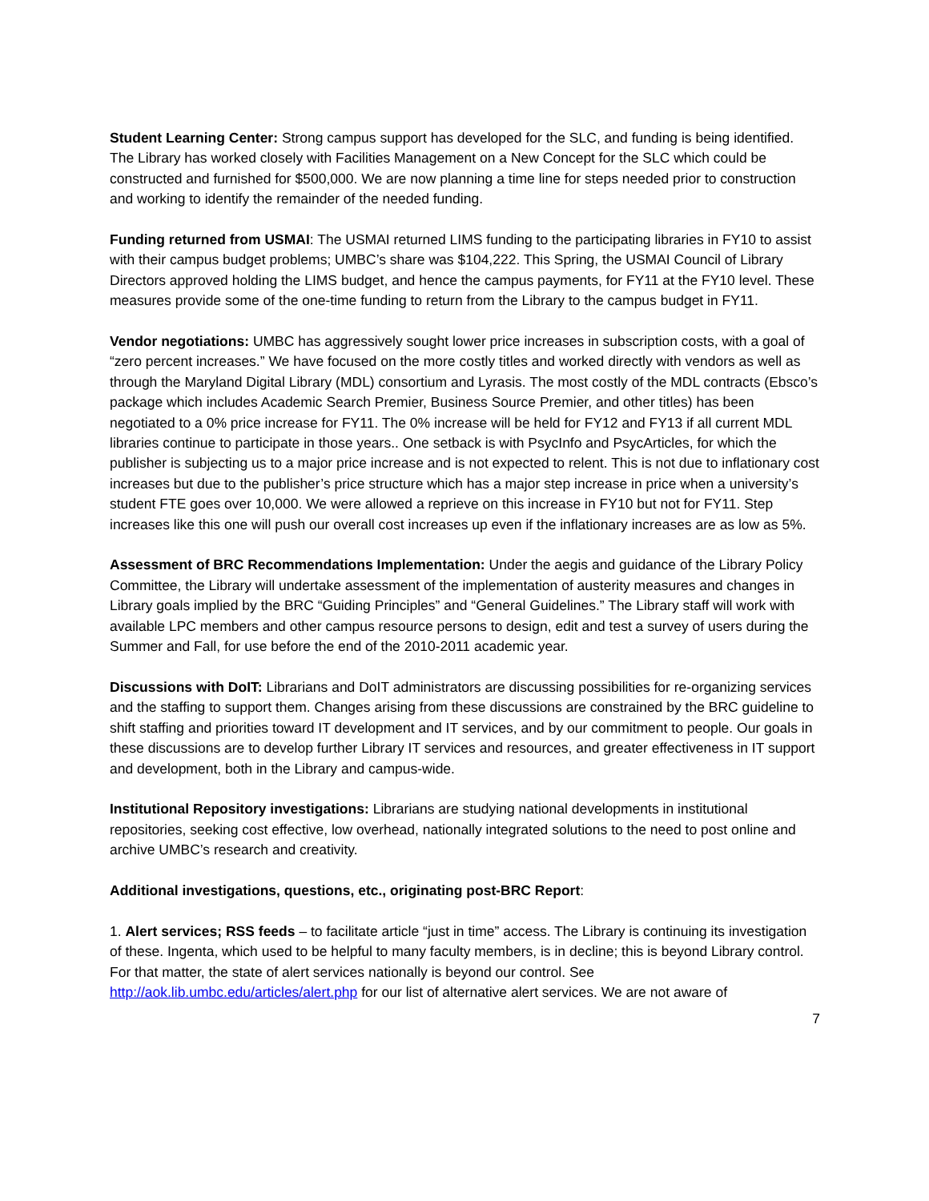Student Learning Center: Strong campus support has developed for the SLC, and funding is being identified. The Library has worked closely with Facilities Management on a New Concept for the SLC which could be constructed and furnished for $500,000. We are now planning a time line for steps needed prior to construction and working to identify the remainder of the needed funding.
Funding returned from USMAI: The USMAI returned LIMS funding to the participating libraries in FY10 to assist with their campus budget problems; UMBC’s share was $104,222. This Spring, the USMAI Council of Library Directors approved holding the LIMS budget, and hence the campus payments, for FY11 at the FY10 level. These measures provide some of the one-time funding to return from the Library to the campus budget in FY11.
Vendor negotiations: UMBC has aggressively sought lower price increases in subscription costs, with a goal of “zero percent increases.” We have focused on the more costly titles and worked directly with vendors as well as through the Maryland Digital Library (MDL) consortium and Lyrasis. The most costly of the MDL contracts (Ebsco’s package which includes Academic Search Premier, Business Source Premier, and other titles) has been negotiated to a 0% price increase for FY11. The 0% increase will be held for FY12 and FY13 if all current MDL libraries continue to participate in those years.. One setback is with PsycInfo and PsycArticles, for which the publisher is subjecting us to a major price increase and is not expected to relent. This is not due to inflationary cost increases but due to the publisher’s price structure which has a major step increase in price when a university’s student FTE goes over 10,000. We were allowed a reprieve on this increase in FY10 but not for FY11. Step increases like this one will push our overall cost increases up even if the inflationary increases are as low as 5%.
Assessment of BRC Recommendations Implementation: Under the aegis and guidance of the Library Policy Committee, the Library will undertake assessment of the implementation of austerity measures and changes in Library goals implied by the BRC “Guiding Principles” and “General Guidelines.” The Library staff will work with available LPC members and other campus resource persons to design, edit and test a survey of users during the Summer and Fall, for use before the end of the 2010-2011 academic year.
Discussions with DoIT: Librarians and DoIT administrators are discussing possibilities for re-organizing services and the staffing to support them. Changes arising from these discussions are constrained by the BRC guideline to shift staffing and priorities toward IT development and IT services, and by our commitment to people. Our goals in these discussions are to develop further Library IT services and resources, and greater effectiveness in IT support and development, both in the Library and campus-wide.
Institutional Repository investigations: Librarians are studying national developments in institutional repositories, seeking cost effective, low overhead, nationally integrated solutions to the need to post online and archive UMBC’s research and creativity.
Additional investigations, questions, etc., originating post-BRC Report:
1. Alert services; RSS feeds – to facilitate article “just in time” access. The Library is continuing its investigation of these. Ingenta, which used to be helpful to many faculty members, is in decline; this is beyond Library control. For that matter, the state of alert services nationally is beyond our control. See http://aok.lib.umbc.edu/articles/alert.php for our list of alternative alert services. We are not aware of
7